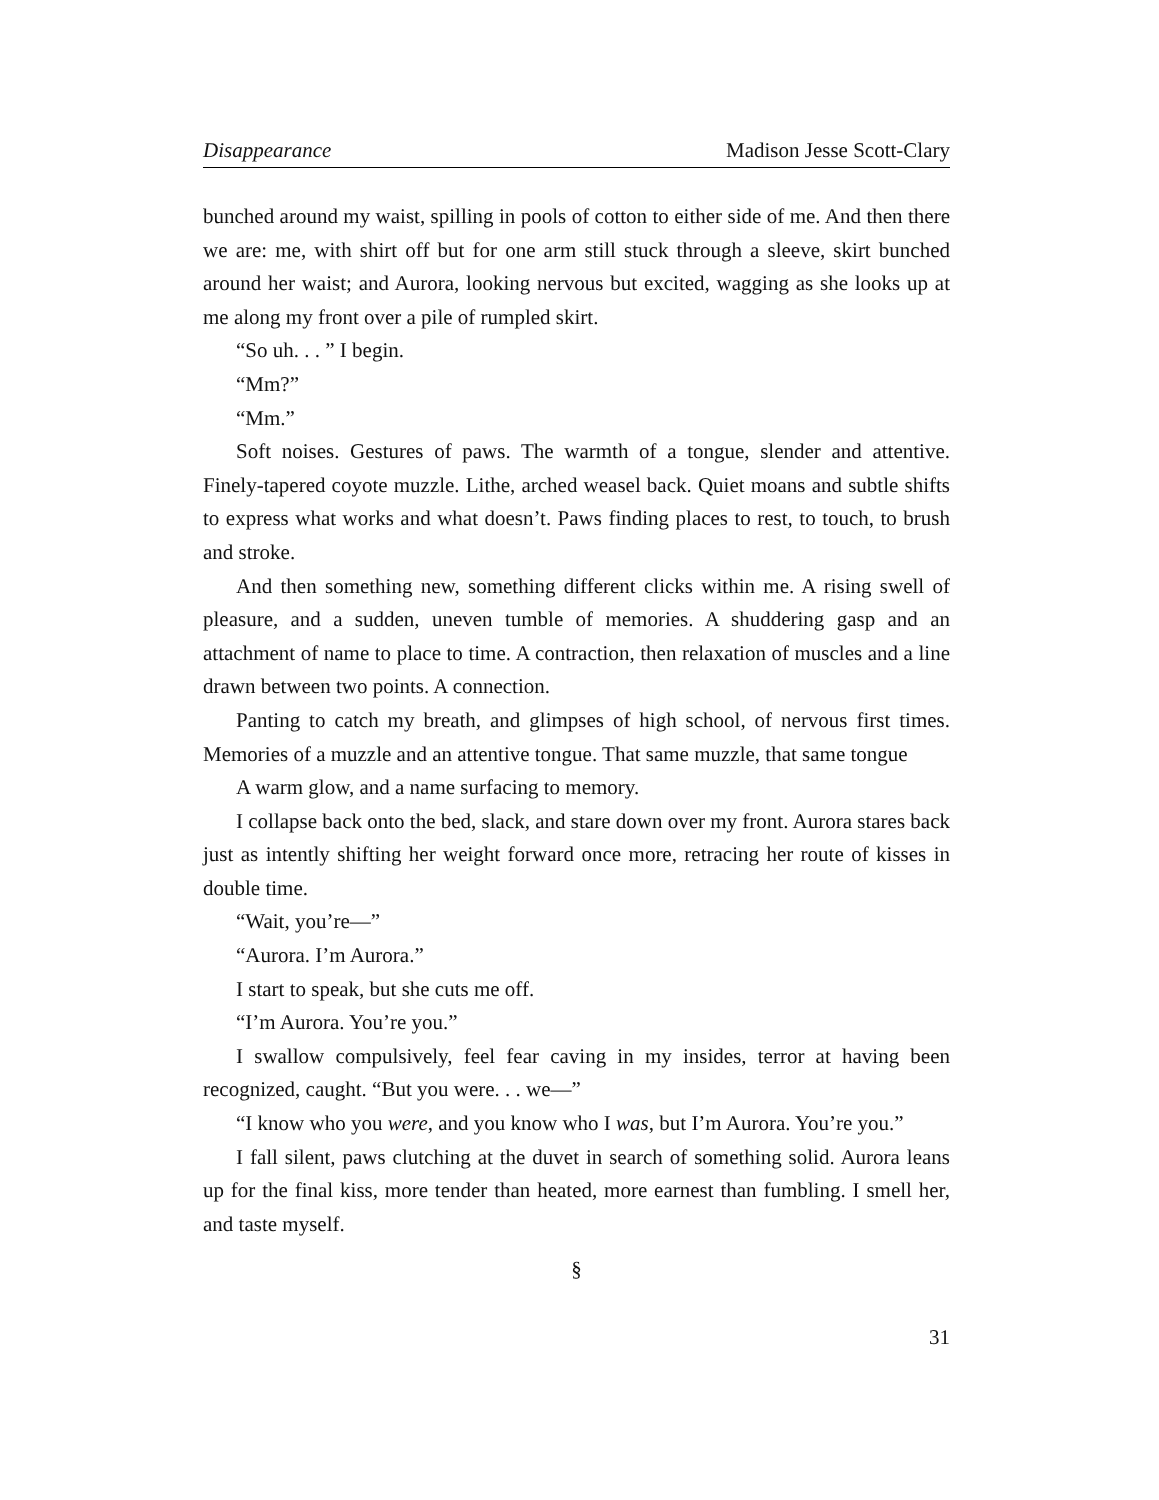Disappearance Madison Jesse Scott-Clary
bunched around my waist, spilling in pools of cotton to either side of me. And then there we are: me, with shirt off but for one arm still stuck through a sleeve, skirt bunched around her waist; and Aurora, looking nervous but excited, wagging as she looks up at me along my front over a pile of rumpled skirt.
“So uh. . . ” I begin.
“Mm?”
“Mm.”
Soft noises. Gestures of paws. The warmth of a tongue, slender and attentive. Finely-tapered coyote muzzle. Lithe, arched weasel back. Quiet moans and subtle shifts to express what works and what doesn’t. Paws finding places to rest, to touch, to brush and stroke.
And then something new, something different clicks within me. A rising swell of pleasure, and a sudden, uneven tumble of memories. A shuddering gasp and an attachment of name to place to time. A contraction, then relaxation of muscles and a line drawn between two points. A connection.
Panting to catch my breath, and glimpses of high school, of nervous first times. Memories of a muzzle and an attentive tongue. That same muzzle, that same tongue
A warm glow, and a name surfacing to memory.
I collapse back onto the bed, slack, and stare down over my front. Aurora stares back just as intently shifting her weight forward once more, retracing her route of kisses in double time.
“Wait, you’re—”
“Aurora. I’m Aurora.”
I start to speak, but she cuts me off.
“I’m Aurora. You’re you.”
I swallow compulsively, feel fear caving in my insides, terror at having been recognized, caught. “But you were. . . we—”
“I know who you were, and you know who I was, but I’m Aurora. You’re you.”
I fall silent, paws clutching at the duvet in search of something solid. Aurora leans up for the final kiss, more tender than heated, more earnest than fumbling. I smell her, and taste myself.
§
31